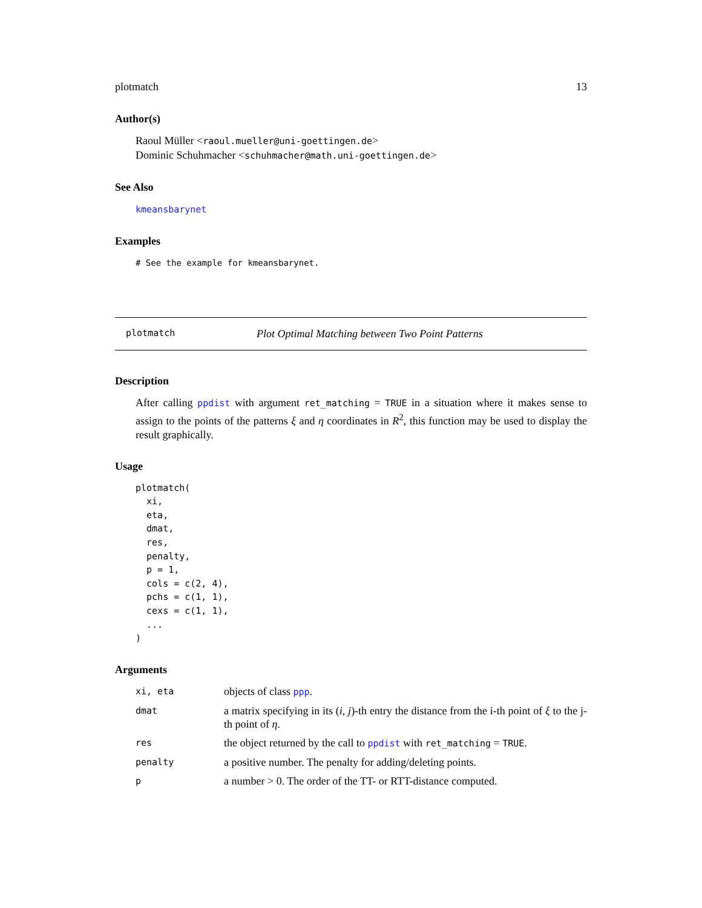plotmatch 13
Author(s)
Raoul Müller <raoul.mueller@uni-goettingen.de>
Dominic Schuhmacher <schuhmacher@math.uni-goettingen.de>
See Also
kmeansbarynet
Examples
# See the example for kmeansbarynet.
plotmatch Plot Optimal Matching between Two Point Patterns
Description
After calling ppdist with argument ret_matching = TRUE in a situation where it makes sense to assign to the points of the patterns ξ and η coordinates in R<sup>2</sup>, this function may be used to display the result graphically.
Usage
plotmatch(
  xi,
  eta,
  dmat,
  res,
  penalty,
  p = 1,
  cols = c(2, 4),
  pchs = c(1, 1),
  cexs = c(1, 1),
  ...
)
Arguments
| xi, eta | objects of class ppp . |
| dmat | a matrix specifying in its ( i , j )-th entry the distance from the i-th point of ξ to the j-th point of η . |
| res | the object returned by the call to ppdist with ret_matching = TRUE . |
| penalty | a positive number. The penalty for adding/deleting points. |
| p | a number > 0. The order of the TT- or RTT-distance computed. |